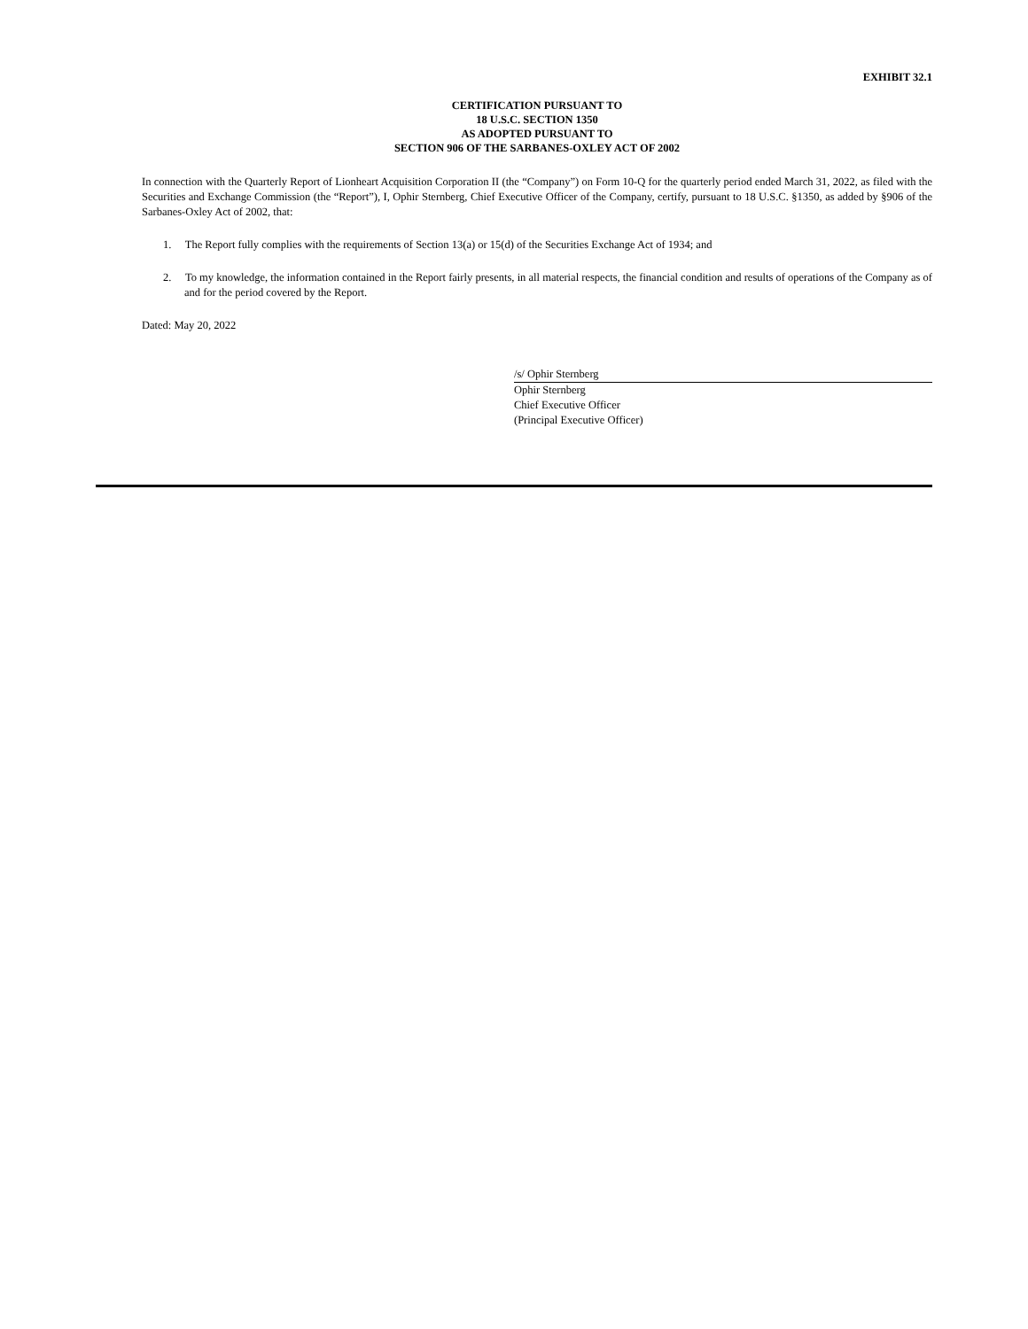EXHIBIT 32.1
CERTIFICATION PURSUANT TO
18 U.S.C. SECTION 1350
AS ADOPTED PURSUANT TO
SECTION 906 OF THE SARBANES-OXLEY ACT OF 2002
In connection with the Quarterly Report of Lionheart Acquisition Corporation II (the “Company”) on Form 10-Q for the quarterly period ended March 31, 2022, as filed with the Securities and Exchange Commission (the “Report”), I, Ophir Sternberg, Chief Executive Officer of the Company, certify, pursuant to 18 U.S.C. §1350, as added by §906 of the Sarbanes-Oxley Act of 2002, that:
1. The Report fully complies with the requirements of Section 13(a) or 15(d) of the Securities Exchange Act of 1934; and
2. To my knowledge, the information contained in the Report fairly presents, in all material respects, the financial condition and results of operations of the Company as of and for the period covered by the Report.
Dated: May 20, 2022
/s/ Ophir Sternberg
Ophir Sternberg
Chief Executive Officer
(Principal Executive Officer)